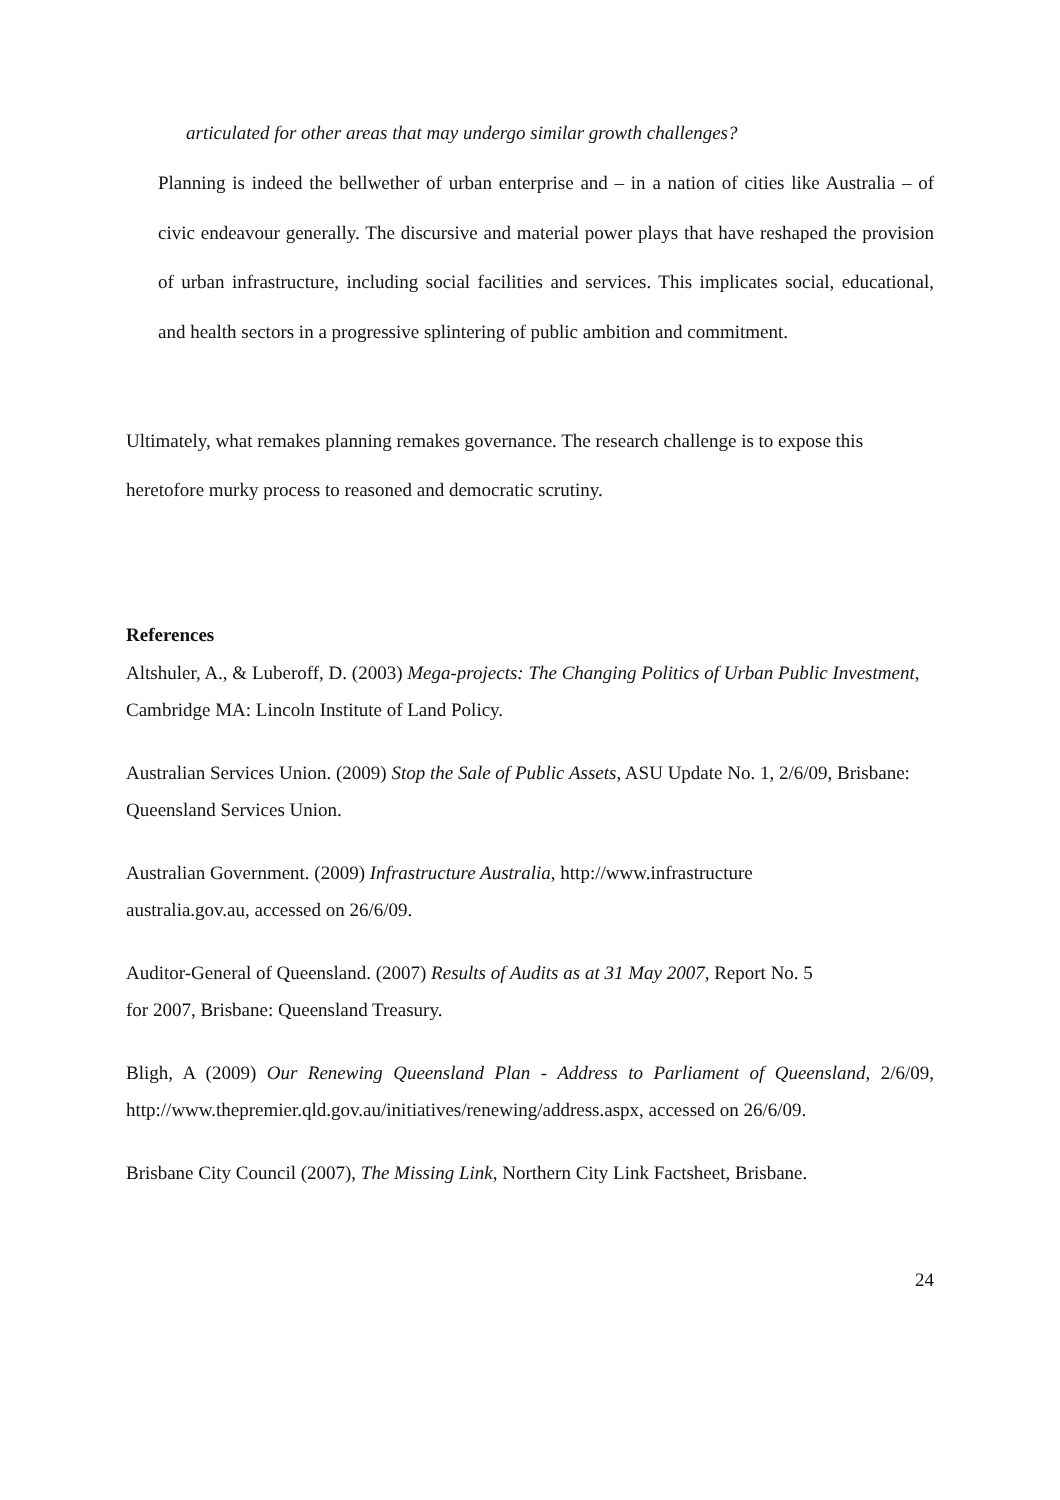articulated for other areas that may undergo similar growth challenges?
Planning is indeed the bellwether of urban enterprise and – in a nation of cities like Australia – of civic endeavour generally. The discursive and material power plays that have reshaped the provision of urban infrastructure, including social facilities and services. This implicates social, educational, and health sectors in a progressive splintering of public ambition and commitment.
Ultimately, what remakes planning remakes governance. The research challenge is to expose this heretofore murky process to reasoned and democratic scrutiny.
References
Altshuler, A., & Luberoff, D. (2003) Mega-projects: The Changing Politics of Urban Public Investment, Cambridge MA: Lincoln Institute of Land Policy.
Australian Services Union. (2009) Stop the Sale of Public Assets, ASU Update No. 1, 2/6/09, Brisbane: Queensland Services Union.
Australian Government. (2009) Infrastructure Australia, http://www.infrastructure
australia.gov.au, accessed on 26/6/09.
Auditor-General of Queensland. (2007) Results of Audits as at 31 May 2007, Report No. 5
for 2007, Brisbane: Queensland Treasury.
Bligh, A (2009) Our Renewing Queensland Plan - Address to Parliament of Queensland, 2/6/09, http://www.thepremier.qld.gov.au/initiatives/renewing/address.aspx, accessed on 26/6/09.
Brisbane City Council (2007), The Missing Link, Northern City Link Factsheet, Brisbane.
24